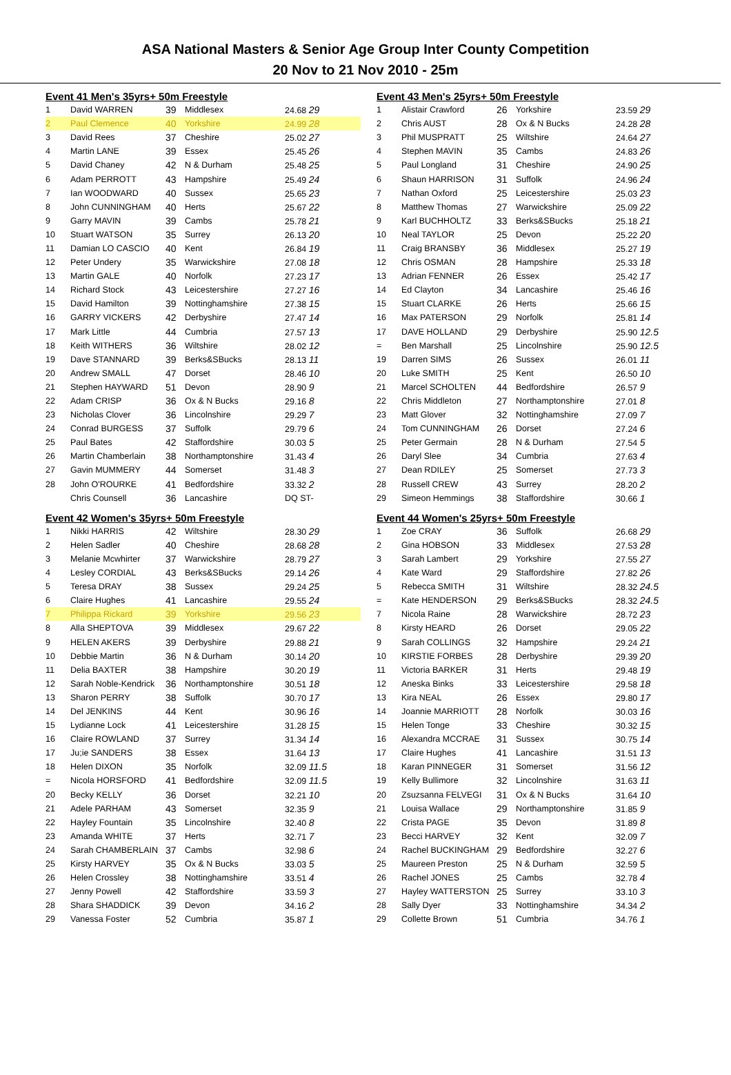ASA National Masters & Senior Age Group Inter County Competition
20 Nov to 21 Nov 2010 - 25m
Event 41 Men's 35yrs+ 50m Freestyle
| 1 | David WARREN | 39 | Middlesex | 24.68 29 |
| 2 | Paul Clemence | 40 | Yorkshire | 24.99 28 |
| 3 | David Rees | 37 | Cheshire | 25.02 27 |
| 4 | Martin LANE | 39 | Essex | 25.45 26 |
| 5 | David Chaney | 42 | N & Durham | 25.48 25 |
| 6 | Adam PERROTT | 43 | Hampshire | 25.49 24 |
| 7 | Ian WOODWARD | 40 | Sussex | 25.65 23 |
| 8 | John CUNNINGHAM | 40 | Herts | 25.67 22 |
| 9 | Garry MAVIN | 39 | Cambs | 25.78 21 |
| 10 | Stuart WATSON | 35 | Surrey | 26.13 20 |
| 11 | Damian LO CASCIO | 40 | Kent | 26.84 19 |
| 12 | Peter Undery | 35 | Warwickshire | 27.08 18 |
| 13 | Martin GALE | 40 | Norfolk | 27.23 17 |
| 14 | Richard Stock | 43 | Leicestershire | 27.27 16 |
| 15 | David Hamilton | 39 | Nottinghamshire | 27.38 15 |
| 16 | GARRY VICKERS | 42 | Derbyshire | 27.47 14 |
| 17 | Mark Little | 44 | Cumbria | 27.57 13 |
| 18 | Keith WITHERS | 36 | Wiltshire | 28.02 12 |
| 19 | Dave STANNARD | 39 | Berks&SBucks | 28.13 11 |
| 20 | Andrew SMALL | 47 | Dorset | 28.46 10 |
| 21 | Stephen HAYWARD | 51 | Devon | 28.90 9 |
| 22 | Adam CRISP | 36 | Ox & N Bucks | 29.16 8 |
| 23 | Nicholas Clover | 36 | Lincolnshire | 29.29 7 |
| 24 | Conrad BURGESS | 37 | Suffolk | 29.79 6 |
| 25 | Paul Bates | 42 | Staffordshire | 30.03 5 |
| 26 | Martin Chamberlain | 38 | Northamptonshire | 31.43 4 |
| 27 | Gavin MUMMERY | 44 | Somerset | 31.48 3 |
| 28 | John O'ROURKE | 41 | Bedfordshire | 33.32 2 |
| | Chris Counsell | 36 | Lancashire | DQ ST- |
Event 42 Women's 35yrs+ 50m Freestyle
| 1 | Nikki HARRIS | 42 | Wiltshire | 28.30 29 |
| 2 | Helen Sadler | 40 | Cheshire | 28.68 28 |
| 3 | Melanie Mcwhirter | 37 | Warwickshire | 28.79 27 |
| 4 | Lesley CORDIAL | 43 | Berks&SBucks | 29.14 26 |
| 5 | Teresa DRAY | 38 | Sussex | 29.24 25 |
| 6 | Claire Hughes | 41 | Lancashire | 29.55 24 |
| 7 | Philippa Rickard | 39 | Yorkshire | 29.56 23 |
| 8 | Alla SHEPTOVA | 39 | Middlesex | 29.67 22 |
| 9 | HELEN AKERS | 39 | Derbyshire | 29.88 21 |
| 10 | Debbie Martin | 36 | N & Durham | 30.14 20 |
| 11 | Delia BAXTER | 38 | Hampshire | 30.20 19 |
| 12 | Sarah Noble-Kendrick | 36 | Northamptonshire | 30.51 18 |
| 13 | Sharon PERRY | 38 | Suffolk | 30.70 17 |
| 14 | Del JENKINS | 44 | Kent | 30.96 16 |
| 15 | Lydianne Lock | 41 | Leicestershire | 31.28 15 |
| 16 | Claire ROWLAND | 37 | Surrey | 31.34 14 |
| 17 | Ju;ie SANDERS | 38 | Essex | 31.64 13 |
| 18 | Helen DIXON | 35 | Norfolk | 32.09 11.5 |
| = | Nicola HORSFORD | 41 | Bedfordshire | 32.09 11.5 |
| 20 | Becky KELLY | 36 | Dorset | 32.21 10 |
| 21 | Adele PARHAM | 43 | Somerset | 32.35 9 |
| 22 | Hayley Fountain | 35 | Lincolnshire | 32.40 8 |
| 23 | Amanda WHITE | 37 | Herts | 32.71 7 |
| 24 | Sarah CHAMBERLAIN | 37 | Cambs | 32.98 6 |
| 25 | Kirsty HARVEY | 35 | Ox & N Bucks | 33.03 5 |
| 26 | Helen Crossley | 38 | Nottinghamshire | 33.51 4 |
| 27 | Jenny Powell | 42 | Staffordshire | 33.59 3 |
| 28 | Shara SHADDICK | 39 | Devon | 34.16 2 |
| 29 | Vanessa Foster | 52 | Cumbria | 35.87 1 |
Event 43 Men's 25yrs+ 50m Freestyle
| 1 | Alistair Crawford | 26 | Yorkshire | 23.59 29 |
| 2 | Chris AUST | 28 | Ox & N Bucks | 24.28 28 |
| 3 | Phil MUSPRATT | 25 | Wiltshire | 24.64 27 |
| 4 | Stephen MAVIN | 35 | Cambs | 24.83 26 |
| 5 | Paul Longland | 31 | Cheshire | 24.90 25 |
| 6 | Shaun HARRISON | 31 | Suffolk | 24.96 24 |
| 7 | Nathan Oxford | 25 | Leicestershire | 25.03 23 |
| 8 | Matthew Thomas | 27 | Warwickshire | 25.09 22 |
| 9 | Karl BUCHHOLTZ | 33 | Berks&SBucks | 25.18 21 |
| 10 | Neal TAYLOR | 25 | Devon | 25.22 20 |
| 11 | Craig BRANSBY | 36 | Middlesex | 25.27 19 |
| 12 | Chris OSMAN | 28 | Hampshire | 25.33 18 |
| 13 | Adrian FENNER | 26 | Essex | 25.42 17 |
| 14 | Ed Clayton | 34 | Lancashire | 25.46 16 |
| 15 | Stuart CLARKE | 26 | Herts | 25.66 15 |
| 16 | Max PATERSON | 29 | Norfolk | 25.81 14 |
| 17 | DAVE HOLLAND | 29 | Derbyshire | 25.90 12.5 |
| = | Ben Marshall | 25 | Lincolnshire | 25.90 12.5 |
| 19 | Darren SIMS | 26 | Sussex | 26.01 11 |
| 20 | Luke SMITH | 25 | Kent | 26.50 10 |
| 21 | Marcel SCHOLTEN | 44 | Bedfordshire | 26.57 9 |
| 22 | Chris Middleton | 27 | Northamptonshire | 27.01 8 |
| 23 | Matt Glover | 32 | Nottinghamshire | 27.09 7 |
| 24 | Tom CUNNINGHAM | 26 | Dorset | 27.24 6 |
| 25 | Peter Germain | 28 | N & Durham | 27.54 5 |
| 26 | Daryl Slee | 34 | Cumbria | 27.63 4 |
| 27 | Dean RDILEY | 25 | Somerset | 27.73 3 |
| 28 | Russell CREW | 43 | Surrey | 28.20 2 |
| 29 | Simeon Hemmings | 38 | Staffordshire | 30.66 1 |
Event 44 Women's 25yrs+ 50m Freestyle
| 1 | Zoe CRAY | 36 | Suffolk | 26.68 29 |
| 2 | Gina HOBSON | 33 | Middlesex | 27.53 28 |
| 3 | Sarah Lambert | 29 | Yorkshire | 27.55 27 |
| 4 | Kate Ward | 29 | Staffordshire | 27.82 26 |
| 5 | Rebecca SMITH | 31 | Wiltshire | 28.32 24.5 |
| = | Kate HENDERSON | 29 | Berks&SBucks | 28.32 24.5 |
| 7 | Nicola Raine | 28 | Warwickshire | 28.72 23 |
| 8 | Kirsty HEARD | 26 | Dorset | 29.05 22 |
| 9 | Sarah COLLINGS | 32 | Hampshire | 29.24 21 |
| 10 | KIRSTIE FORBES | 28 | Derbyshire | 29.39 20 |
| 11 | Victoria BARKER | 31 | Herts | 29.48 19 |
| 12 | Aneska Binks | 33 | Leicestershire | 29.58 18 |
| 13 | Kira NEAL | 26 | Essex | 29.80 17 |
| 14 | Joannie MARRIOTT | 28 | Norfolk | 30.03 16 |
| 15 | Helen Tonge | 33 | Cheshire | 30.32 15 |
| 16 | Alexandra MCCRAE | 31 | Sussex | 30.75 14 |
| 17 | Claire Hughes | 41 | Lancashire | 31.51 13 |
| 18 | Karan PINNEGER | 31 | Somerset | 31.56 12 |
| 19 | Kelly Bullimore | 32 | Lincolnshire | 31.63 11 |
| 20 | Zsuzsanna FELVEGI | 31 | Ox & N Bucks | 31.64 10 |
| 21 | Louisa Wallace | 29 | Northamptonshire | 31.85 9 |
| 22 | Crista PAGE | 35 | Devon | 31.89 8 |
| 23 | Becci HARVEY | 32 | Kent | 32.09 7 |
| 24 | Rachel BUCKINGHAM | 29 | Bedfordshire | 32.27 6 |
| 25 | Maureen Preston | 25 | N & Durham | 32.59 5 |
| 26 | Rachel JONES | 25 | Cambs | 32.78 4 |
| 27 | Hayley WATTERSTON | 25 | Surrey | 33.10 3 |
| 28 | Sally Dyer | 33 | Nottinghamshire | 34.34 2 |
| 29 | Collette Brown | 51 | Cumbria | 34.76 1 |